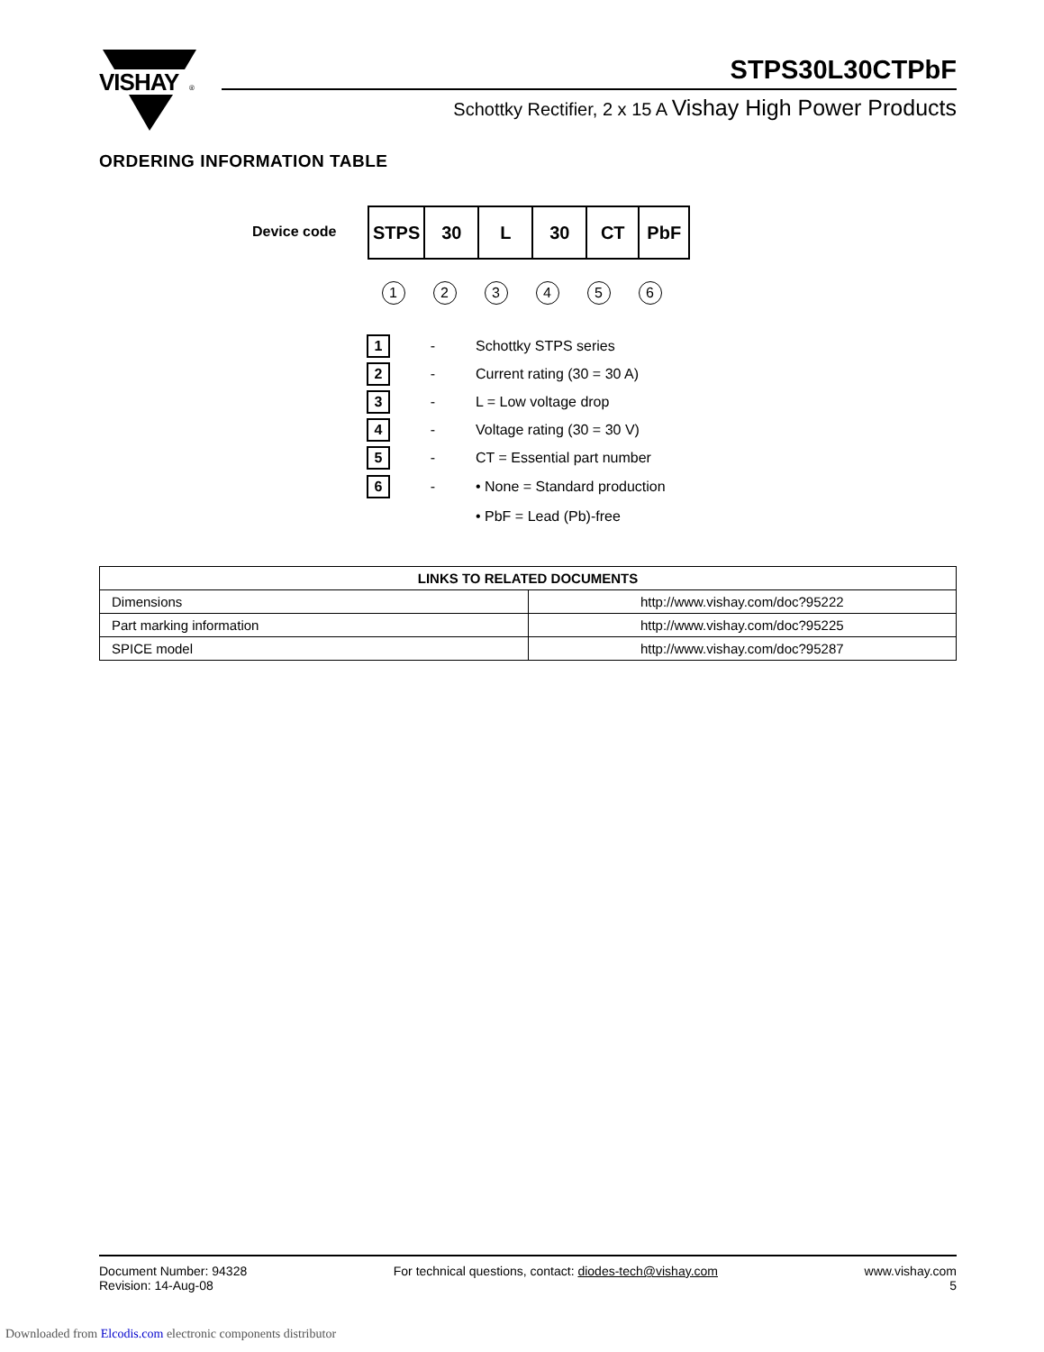VISHAY
®
STPS30L30CTPbF
Schottky Rectifier, 2 x 15 A Vishay High Power Products
ORDERING INFORMATION TABLE
Device code
| STPS | 30 | L | 30 | CT | PbF |
1 2 3 4 5 6
1 - Schottky STPS series
2 - Current rating (30 = 30 A)
3 - L = Low voltage drop
4 - Voltage rating (30 = 30 V)
5 - CT = Essential part number
6 - • None = Standard production
• PbF = Lead (Pb)-free
| LINKS TO RELATED DOCUMENTS | |
| --- | --- |
| Dimensions | http://www.vishay.com/doc?95222 |
| Part marking information | http://www.vishay.com/doc?95225 |
| SPICE model | http://www.vishay.com/doc?95287 |
Document Number: 94328
Revision: 14-Aug-08
For technical questions, contact: diodes-tech@vishay.com
www.vishay.com
5
Downloaded from Elcodis.com electronic components distributor